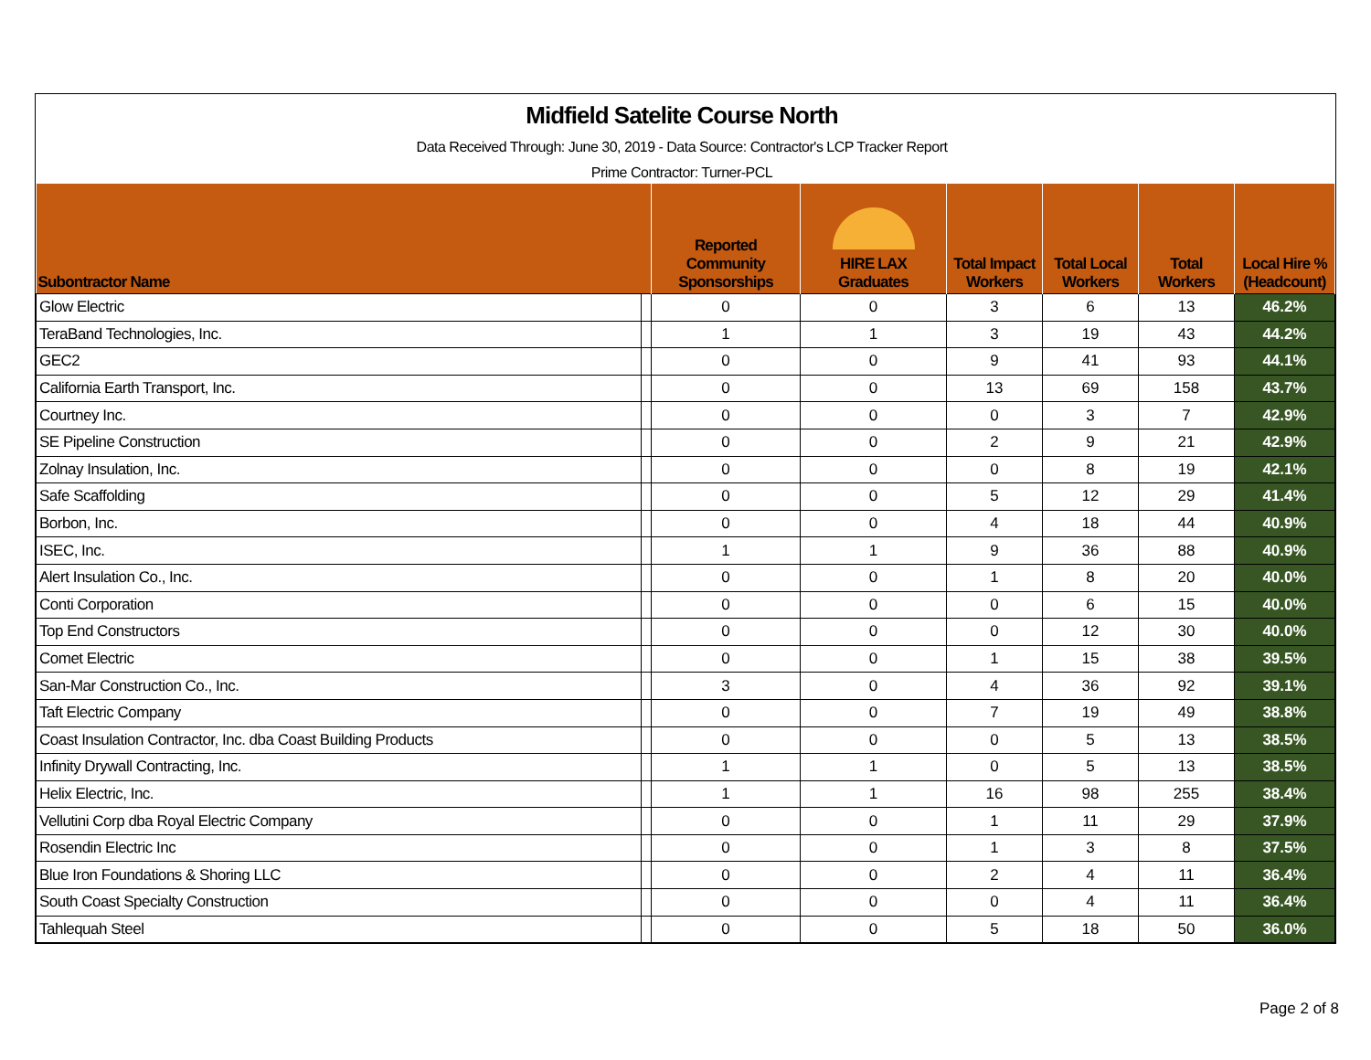Midfield Satelite Course North
Data Received Through: June 30, 2019 - Data Source: Contractor's LCP Tracker Report
Prime Contractor: Turner-PCL
| Subontractor Name | | Reported Community Sponsorships | HIRE LAX Graduates | Total Impact Workers | Total Local Workers | Total Workers | Local Hire % (Headcount) |
| --- | --- | --- | --- | --- | --- | --- | --- |
| Glow Electric | | 0 | 0 | 3 | 6 | 13 | 46.2% |
| TeraBand Technologies, Inc. | | 1 | 1 | 3 | 19 | 43 | 44.2% |
| GEC2 | | 0 | 0 | 9 | 41 | 93 | 44.1% |
| California Earth Transport, Inc. | | 0 | 0 | 13 | 69 | 158 | 43.7% |
| Courtney Inc. | | 0 | 0 | 0 | 3 | 7 | 42.9% |
| SE Pipeline Construction | | 0 | 0 | 2 | 9 | 21 | 42.9% |
| Zolnay Insulation, Inc. | | 0 | 0 | 0 | 8 | 19 | 42.1% |
| Safe Scaffolding | | 0 | 0 | 5 | 12 | 29 | 41.4% |
| Borbon, Inc. | | 0 | 0 | 4 | 18 | 44 | 40.9% |
| ISEC, Inc. | | 1 | 1 | 9 | 36 | 88 | 40.9% |
| Alert Insulation Co., Inc. | | 0 | 0 | 1 | 8 | 20 | 40.0% |
| Conti Corporation | | 0 | 0 | 0 | 6 | 15 | 40.0% |
| Top End Constructors | | 0 | 0 | 0 | 12 | 30 | 40.0% |
| Comet Electric | | 0 | 0 | 1 | 15 | 38 | 39.5% |
| San-Mar Construction Co., Inc. | | 3 | 0 | 4 | 36 | 92 | 39.1% |
| Taft Electric Company | | 0 | 0 | 7 | 19 | 49 | 38.8% |
| Coast Insulation Contractor, Inc. dba Coast Building Products | | 0 | 0 | 0 | 5 | 13 | 38.5% |
| Infinity Drywall Contracting, Inc. | | 1 | 1 | 0 | 5 | 13 | 38.5% |
| Helix Electric, Inc. | | 1 | 1 | 16 | 98 | 255 | 38.4% |
| Vellutini Corp dba Royal Electric Company | | 0 | 0 | 1 | 11 | 29 | 37.9% |
| Rosendin Electric Inc | | 0 | 0 | 1 | 3 | 8 | 37.5% |
| Blue Iron Foundations & Shoring LLC | | 0 | 0 | 2 | 4 | 11 | 36.4% |
| South Coast Specialty Construction | | 0 | 0 | 0 | 4 | 11 | 36.4% |
| Tahlequah Steel | | 0 | 0 | 5 | 18 | 50 | 36.0% |
Page 2 of 8